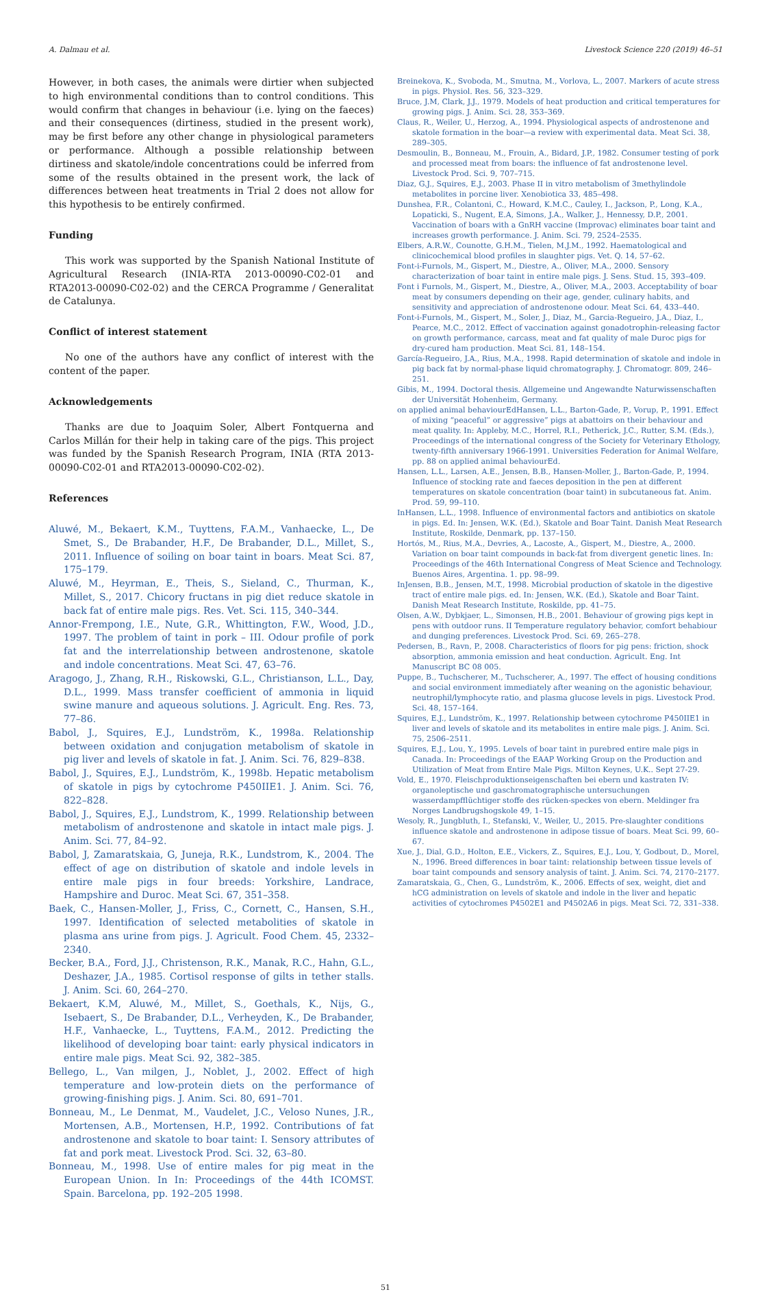A. Dalmau et al. Livestock Science 220 (2019) 46–51
However, in both cases, the animals were dirtier when subjected to high environmental conditions than to control conditions. This would confirm that changes in behaviour (i.e. lying on the faeces) and their consequences (dirtiness, studied in the present work), may be first before any other change in physiological parameters or performance. Although a possible relationship between dirtiness and skatole/indole concentrations could be inferred from some of the results obtained in the present work, the lack of differences between heat treatments in Trial 2 does not allow for this hypothesis to be entirely confirmed.
Funding
This work was supported by the Spanish National Institute of Agricultural Research (INIA-RTA 2013-00090-C02-01 and RTA2013-00090-C02-02) and the CERCA Programme / Generalitat de Catalunya.
Conflict of interest statement
No one of the authors have any conflict of interest with the content of the paper.
Acknowledgements
Thanks are due to Joaquim Soler, Albert Fontquerna and Carlos Millán for their help in taking care of the pigs. This project was funded by the Spanish Research Program, INIA (RTA 2013-00090-C02-01 and RTA2013-00090-C02-02).
References
Aluwé, M., Bekaert, K.M., Tuyttens, F.A.M., Vanhaecke, L., De Smet, S., De Brabander, H.F., De Brabander, D.L., Millet, S., 2011. Influence of soiling on boar taint in boars. Meat Sci. 87, 175–179.
Aluwé, M., Heyrman, E., Theis, S., Sieland, C., Thurman, K., Millet, S., 2017. Chicory fructans in pig diet reduce skatole in back fat of entire male pigs. Res. Vet. Sci. 115, 340–344.
Annor-Frempong, I.E., Nute, G.R., Whittington, F.W., Wood, J.D., 1997. The problem of taint in pork – III. Odour profile of pork fat and the interrelationship between androstenone, skatole and indole concentrations. Meat Sci. 47, 63–76.
Aragogo, J., Zhang, R.H., Riskowski, G.L., Christianson, L.L., Day, D.L., 1999. Mass transfer coefficient of ammonia in liquid swine manure and aqueous solutions. J. Agricult. Eng. Res. 73, 77–86.
Babol, J., Squires, E.J., Lundström, K., 1998a. Relationship between oxidation and conjugation metabolism of skatole in pig liver and levels of skatole in fat. J. Anim. Sci. 76, 829–838.
Babol, J., Squires, E.J., Lundström, K., 1998b. Hepatic metabolism of skatole in pigs by cytochrome P450IIE1. J. Anim. Sci. 76, 822–828.
Babol, J., Squires, E.J., Lundstrom, K., 1999. Relationship between metabolism of androstenone and skatole in intact male pigs. J. Anim. Sci. 77, 84–92.
Babol, J, Zamaratskaia, G, Juneja, R.K., Lundstrom, K., 2004. The effect of age on distribution of skatole and indole levels in entire male pigs in four breeds: Yorkshire, Landrace, Hampshire and Duroc. Meat Sci. 67, 351–358.
Baek, C., Hansen-Moller, J., Friss, C., Cornett, C., Hansen, S.H., 1997. Identification of selected metabolities of skatole in plasma ans urine from pigs. J. Agricult. Food Chem. 45, 2332–2340.
Becker, B.A., Ford, J.J., Christenson, R.K., Manak, R.C., Hahn, G.L., Deshazer, J.A., 1985. Cortisol response of gilts in tether stalls. J. Anim. Sci. 60, 264–270.
Bekaert, K.M, Aluwé, M., Millet, S., Goethals, K., Nijs, G., Isebaert, S., De Brabander, D.L., Verheyden, K., De Brabander, H.F., Vanhaecke, L., Tuyttens, F.A.M., 2012. Predicting the likelihood of developing boar taint: early physical indicators in entire male pigs. Meat Sci. 92, 382–385.
Bellego, L., Van milgen, J., Noblet, J., 2002. Effect of high temperature and low-protein diets on the performance of growing-finishing pigs. J. Anim. Sci. 80, 691–701.
Bonneau, M., Le Denmat, M., Vaudelet, J.C., Veloso Nunes, J.R., Mortensen, A.B., Mortensen, H.P., 1992. Contributions of fat androstenone and skatole to boar taint: I. Sensory attributes of fat and pork meat. Livestock Prod. Sci. 32, 63–80.
Bonneau, M., 1998. Use of entire males for pig meat in the European Union. In In: Proceedings of the 44th ICOMST. Spain. Barcelona, pp. 192–205 1998.
Breinekova, K., Svoboda, M., Smutna, M., Vorlova, L., 2007. Markers of acute stress in pigs. Physiol. Res. 56, 323–329.
Bruce, J.M, Clark, J.J., 1979. Models of heat production and critical temperatures for growing pigs. J. Anim. Sci. 28, 353–369.
Claus, R., Weiler, U., Herzog, A., 1994. Physiological aspects of androstenone and skatole formation in the boar—a review with experimental data. Meat Sci. 38, 289–305.
Desmoulin, B., Bonneau, M., Frouin, A., Bidard, J.P., 1982. Consumer testing of pork and processed meat from boars: the influence of fat androstenone level. Livestock Prod. Sci. 9, 707–715.
Diaz, G.J., Squires, E.J., 2003. Phase II in vitro metabolism of 3methylindole metabolites in porcine liver. Xenobiotica 33, 485–498.
Dunshea, F.R., Colantoni, C., Howard, K.M.C., Cauley, I., Jackson, P., Long, K.A., Lopaticki, S., Nugent, E.A, Simons, J.A., Walker, J., Hennessy, D.P., 2001. Vaccination of boars with a GnRH vaccine (Improvac) eliminates boar taint and increases growth performance. J. Anim. Sci. 79, 2524–2535.
Elbers, A.R.W., Counotte, G.H.M., Tielen, M.J.M., 1992. Haematological and clinicochemical blood profiles in slaughter pigs. Vet. Q. 14, 57–62.
Font-i-Furnols, M., Gispert, M., Diestre, A., Oliver, M.A., 2000. Sensory characterization of boar taint in entire male pigs. J. Sens. Stud. 15, 393–409.
Font i Furnols, M., Gispert, M., Diestre, A., Oliver, M.A., 2003. Acceptability of boar meat by consumers depending on their age, gender, culinary habits, and sensitivity and appreciation of androstenone odour. Meat Sci. 64, 433–440.
Font-i-Furnols, M., Gispert, M., Soler, J., Diaz, M., Garcia-Regueiro, J.A., Diaz, I., Pearce, M.C., 2012. Effect of vaccination against gonadotrophin-releasing factor on growth performance, carcass, meat and fat quality of male Duroc pigs for dry-cured ham production. Meat Sci. 81, 148–154.
García-Regueiro, J.A., Rius, M.A., 1998. Rapid determination of skatole and indole in pig back fat by normal-phase liquid chromatography. J. Chromatogr. 809, 246–251.
Gibis, M., 1994. Doctoral thesis. Allgemeine und Angewandte Naturwissenschaften der Universität Hohenheim, Germany.
on applied animal behaviourEdHansen, L.L., Barton-Gade, P., Vorup, P., 1991. Effect of mixing “peaceful” or aggressive” pigs at abattoirs on their behaviour and meat quality. In: Appleby, M.C., Horrel, R.I., Petherick, J.C., Rutter, S.M. (Eds.), Proceedings of the international congress of the Society for Veterinary Ethology, twenty-fifth anniversary 1966-1991. Universities Federation for Animal Welfare, pp. 88 on applied animal behaviourEd.
Hansen, L.L., Larsen, A.E., Jensen, B.B., Hansen-Moller, J., Barton-Gade, P., 1994. Influence of stocking rate and faeces deposition in the pen at different temperatures on skatole concentration (boar taint) in subcutaneous fat. Anim. Prod. 59, 99–110.
InHansen, L.L., 1998. Influence of environmental factors and antibiotics on skatole in pigs. Ed. In: Jensen, W.K. (Ed.), Skatole and Boar Taint. Danish Meat Research Institute, Roskilde, Denmark, pp. 137–150.
Hortós, M., Rius, M.A., Devries, A., Lacoste, A., Gispert, M., Diestre, A., 2000. Variation on boar taint compounds in back-fat from divergent genetic lines. In: Proceedings of the 46th International Congress of Meat Science and Technology. Buenos Aires, Argentina. 1. pp. 98–99.
InJensen, B.B., Jensen, M.T., 1998. Microbial production of skatole in the digestive tract of entire male pigs. ed. In: Jensen, W.K. (Ed.), Skatole and Boar Taint. Danish Meat Research Institute, Roskilde, pp. 41–75.
Olsen, A.W., Dybkjaer, L., Simonsen, H.B., 2001. Behaviour of growing pigs kept in pens with outdoor runs. II Temperature regulatory behavior, comfort behabiour and dunging preferences. Livestock Prod. Sci. 69, 265–278.
Pedersen, B., Ravn, P., 2008. Characteristics of floors for pig pens: friction, shock absorption, ammonia emission and heat conduction. Agricult. Eng. Int Manuscript BC 08 005.
Puppe, B., Tuchscherer, M., Tuchscherer, A., 1997. The effect of housing conditions and social environment immediately after weaning on the agonistic behaviour, neutrophil/lymphocyte ratio, and plasma glucose levels in pigs. Livestock Prod. Sci. 48, 157–164.
Squires, E.J., Lundström, K., 1997. Relationship between cytochrome P450IIE1 in liver and levels of skatole and its metabolites in entire male pigs. J. Anim. Sci. 75, 2506–2511.
Squires, E.J., Lou, Y., 1995. Levels of boar taint in purebred entire male pigs in Canada. In: Proceedings of the EAAP Working Group on the Production and Utilization of Meat from Entire Male Pigs. Milton Keynes, U.K.. Sept 27-29.
Vold, E., 1970. Fleischproduktionseigenschaften bei ebern und kastraten IV: organoleptische und gaschromatographische untersuchungen wasserdampfflüchtiger stoffe des rücken-speckes von ebern. Meldinger fra Norges Landbrugshogskole 49, 1–15.
Wesoly, R., Jungbluth, I., Stefanski, V., Weiler, U., 2015. Pre-slaughter conditions influence skatole and androstenone in adipose tissue of boars. Meat Sci. 99, 60–67.
Xue, J., Dial, G.D., Holton, E.E., Vickers, Z., Squires, E.J., Lou, Y, Godbout, D., Morel, N., 1996. Breed differences in boar taint: relationship between tissue levels of boar taint compounds and sensory analysis of taint. J. Anim. Sci. 74, 2170–2177.
Zamaratskaia, G., Chen, G., Lundström, K., 2006. Effects of sex, weight, diet and hCG administration on levels of skatole and indole in the liver and hepatic activities of cytochromes P4502E1 and P4502A6 in pigs. Meat Sci. 72, 331–338.
51